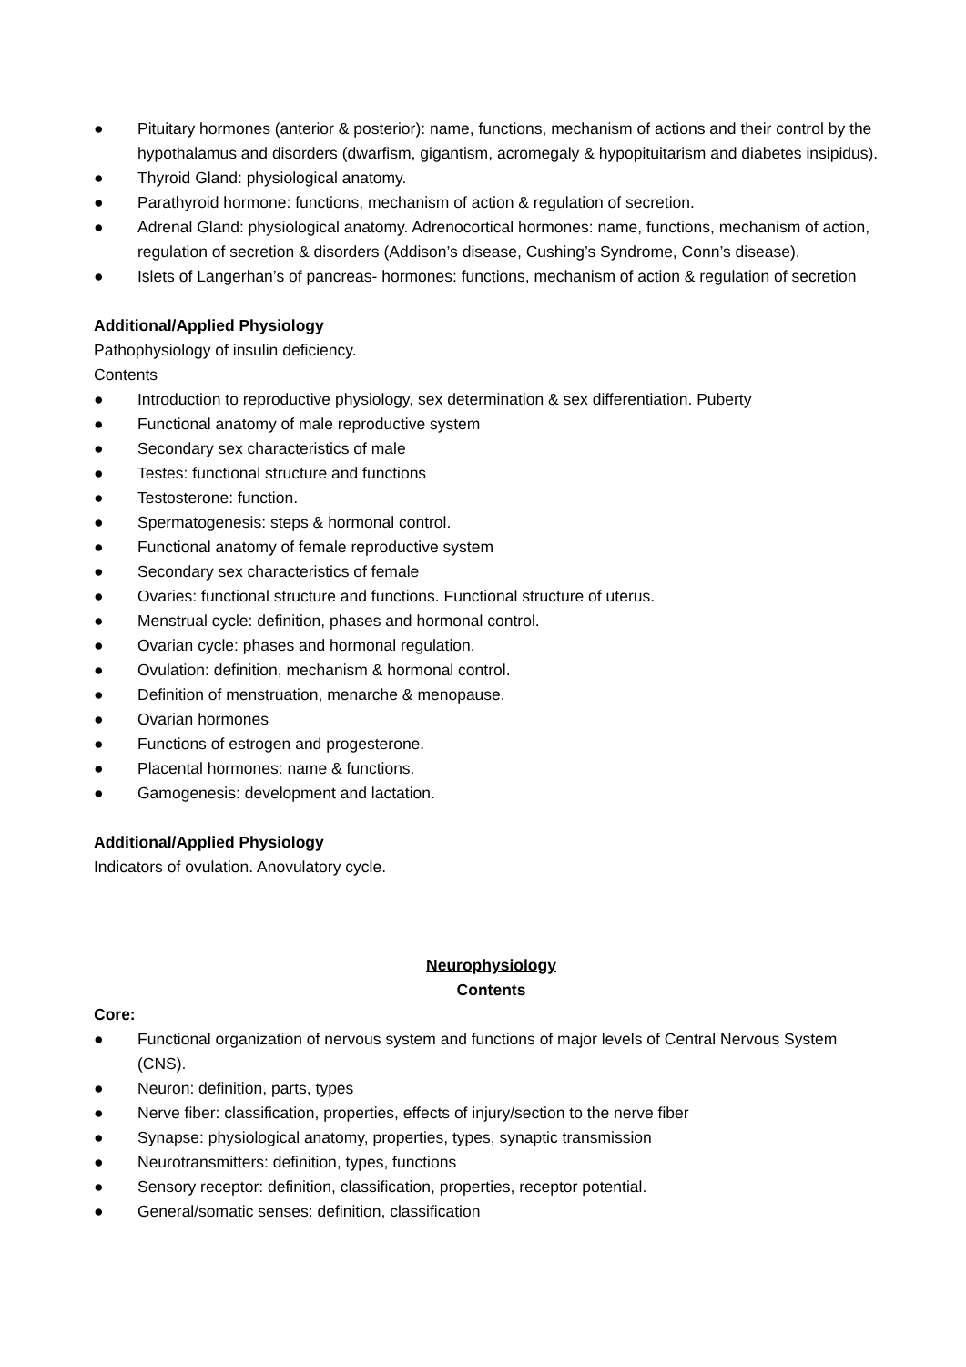● Pituitary hormones (anterior & posterior): name, functions, mechanism of actions and their control by the hypothalamus and disorders (dwarfism, gigantism, acromegaly & hypopituitarism and diabetes insipidus).
● Thyroid Gland: physiological anatomy.
● Parathyroid hormone: functions, mechanism of action & regulation of secretion.
● Adrenal Gland: physiological anatomy. Adrenocortical hormones: name, functions, mechanism of action, regulation of secretion & disorders (Addison’s disease, Cushing’s Syndrome, Conn’s disease).
● Islets of Langerhan’s of pancreas- hormones: functions, mechanism of action & regulation of secretion
Additional/Applied Physiology
Pathophysiology of insulin deficiency.
Contents
● Introduction to reproductive physiology, sex determination & sex differentiation. Puberty
● Functional anatomy of male reproductive system
● Secondary sex characteristics of male
● Testes: functional structure and functions
● Testosterone: function.
● Spermatogenesis: steps & hormonal control.
● Functional anatomy of female reproductive system
● Secondary sex characteristics of female
● Ovaries: functional structure and functions. Functional structure of uterus.
● Menstrual cycle: definition, phases and hormonal control.
● Ovarian cycle: phases and hormonal regulation.
● Ovulation: definition, mechanism & hormonal control.
● Definition of menstruation, menarche & menopause.
● Ovarian hormones
● Functions of estrogen and progesterone.
● Placental hormones: name & functions.
● Gamogenesis: development and lactation.
Additional/Applied Physiology
Indicators of ovulation. Anovulatory cycle.
Neurophysiology
Contents
Core:
● Functional organization of nervous system and functions of major levels of Central Nervous System (CNS).
● Neuron: definition, parts, types
● Nerve fiber: classification, properties, effects of injury/section to the nerve fiber
● Synapse: physiological anatomy, properties, types, synaptic transmission
● Neurotransmitters: definition, types, functions
● Sensory receptor: definition, classification, properties, receptor potential.
● General/somatic senses: definition, classification